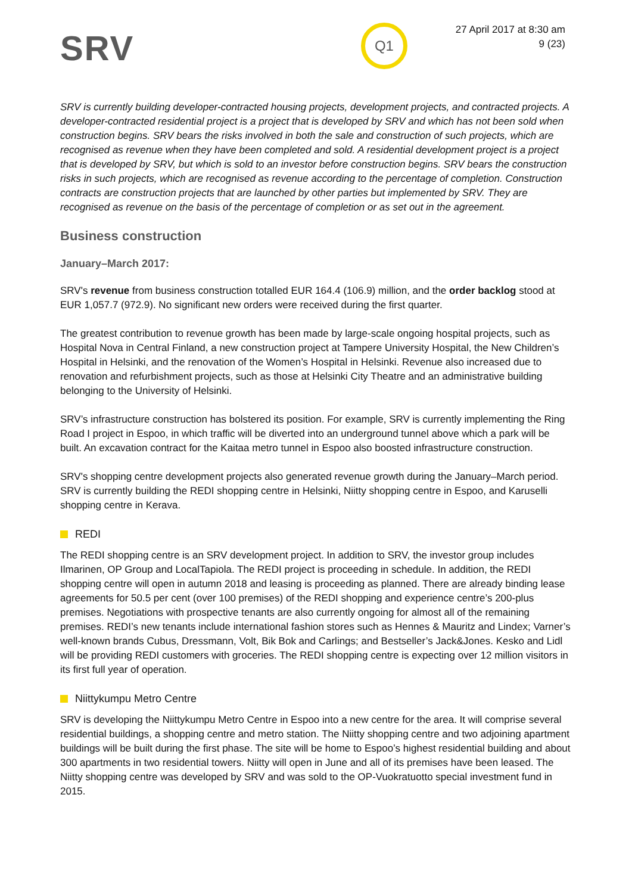SRV
Q1
27 April 2017 at 8:30 am
9 (23)
SRV is currently building developer-contracted housing projects, development projects, and contracted projects. A developer-contracted residential project is a project that is developed by SRV and which has not been sold when construction begins. SRV bears the risks involved in both the sale and construction of such projects, which are recognised as revenue when they have been completed and sold. A residential development project is a project that is developed by SRV, but which is sold to an investor before construction begins. SRV bears the construction risks in such projects, which are recognised as revenue according to the percentage of completion. Construction contracts are construction projects that are launched by other parties but implemented by SRV. They are recognised as revenue on the basis of the percentage of completion or as set out in the agreement.
Business construction
January–March 2017:
SRV's revenue from business construction totalled EUR 164.4 (106.9) million, and the order backlog stood at EUR 1,057.7 (972.9). No significant new orders were received during the first quarter.
The greatest contribution to revenue growth has been made by large-scale ongoing hospital projects, such as Hospital Nova in Central Finland, a new construction project at Tampere University Hospital, the New Children’s Hospital in Helsinki, and the renovation of the Women’s Hospital in Helsinki. Revenue also increased due to renovation and refurbishment projects, such as those at Helsinki City Theatre and an administrative building belonging to the University of Helsinki.
SRV’s infrastructure construction has bolstered its position. For example, SRV is currently implementing the Ring Road I project in Espoo, in which traffic will be diverted into an underground tunnel above which a park will be built. An excavation contract for the Kaitaa metro tunnel in Espoo also boosted infrastructure construction.
SRV's shopping centre development projects also generated revenue growth during the January–March period. SRV is currently building the REDI shopping centre in Helsinki, Niitty shopping centre in Espoo, and Karuselli shopping centre in Kerava.
REDI
The REDI shopping centre is an SRV development project. In addition to SRV, the investor group includes Ilmarinen, OP Group and LocalTapiola. The REDI project is proceeding in schedule. In addition, the REDI shopping centre will open in autumn 2018 and leasing is proceeding as planned. There are already binding lease agreements for 50.5 per cent (over 100 premises) of the REDI shopping and experience centre’s 200-plus premises. Negotiations with prospective tenants are also currently ongoing for almost all of the remaining premises. REDI’s new tenants include international fashion stores such as Hennes & Mauritz and Lindex; Varner’s well-known brands Cubus, Dressmann, Volt, Bik Bok and Carlings; and Bestseller’s Jack&Jones. Kesko and Lidl will be providing REDI customers with groceries. The REDI shopping centre is expecting over 12 million visitors in its first full year of operation.
Niittykumpu Metro Centre
SRV is developing the Niittykumpu Metro Centre in Espoo into a new centre for the area. It will comprise several residential buildings, a shopping centre and metro station. The Niitty shopping centre and two adjoining apartment buildings will be built during the first phase. The site will be home to Espoo’s highest residential building and about 300 apartments in two residential towers. Niitty will open in June and all of its premises have been leased. The Niitty shopping centre was developed by SRV and was sold to the OP-Vuokratuotto special investment fund in 2015.